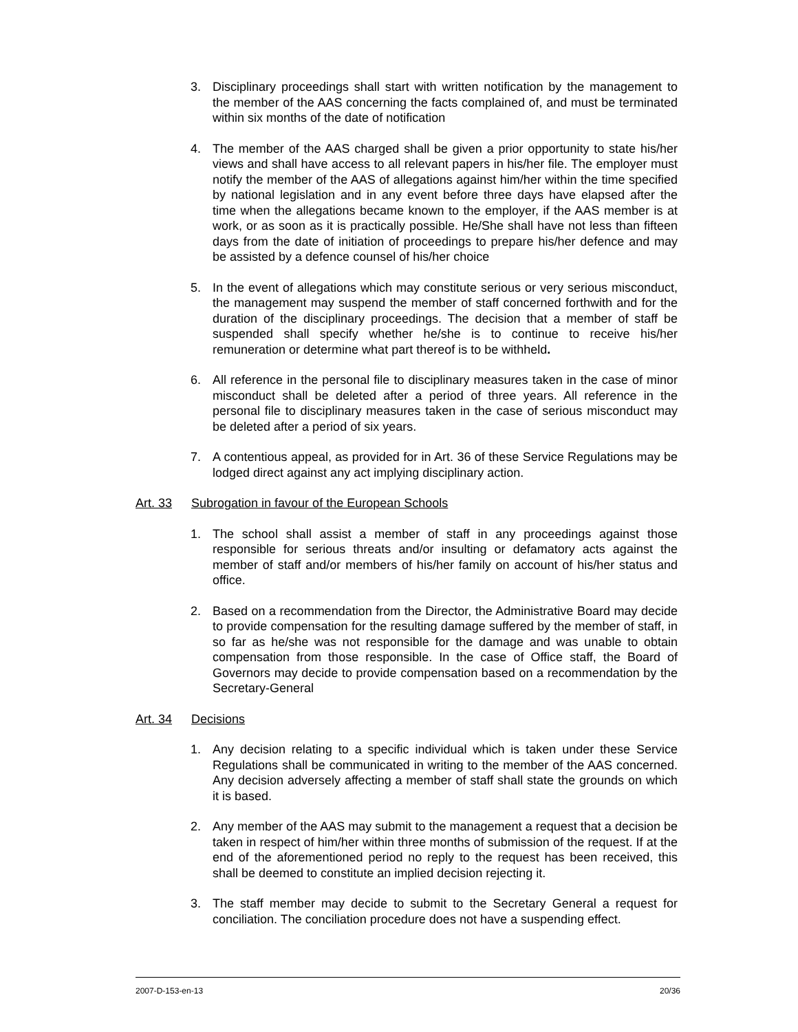3. Disciplinary proceedings shall start with written notification by the management to the member of the AAS concerning the facts complained of, and must be terminated within six months of the date of notification
4. The member of the AAS charged shall be given a prior opportunity to state his/her views and shall have access to all relevant papers in his/her file. The employer must notify the member of the AAS of allegations against him/her within the time specified by national legislation and in any event before three days have elapsed after the time when the allegations became known to the employer, if the AAS member is at work, or as soon as it is practically possible. He/She shall have not less than fifteen days from the date of initiation of proceedings to prepare his/her defence and may be assisted by a defence counsel of his/her choice
5. In the event of allegations which may constitute serious or very serious misconduct, the management may suspend the member of staff concerned forthwith and for the duration of the disciplinary proceedings. The decision that a member of staff be suspended shall specify whether he/she is to continue to receive his/her remuneration or determine what part thereof is to be withheld.
6. All reference in the personal file to disciplinary measures taken in the case of minor misconduct shall be deleted after a period of three years. All reference in the personal file to disciplinary measures taken in the case of serious misconduct may be deleted after a period of six years.
7. A contentious appeal, as provided for in Art. 36 of these Service Regulations may be lodged direct against any act implying disciplinary action.
Art. 33 Subrogation in favour of the European Schools
1. The school shall assist a member of staff in any proceedings against those responsible for serious threats and/or insulting or defamatory acts against the member of staff and/or members of his/her family on account of his/her status and office.
2. Based on a recommendation from the Director, the Administrative Board may decide to provide compensation for the resulting damage suffered by the member of staff, in so far as he/she was not responsible for the damage and was unable to obtain compensation from those responsible. In the case of Office staff, the Board of Governors may decide to provide compensation based on a recommendation by the Secretary-General
Art. 34 Decisions
1. Any decision relating to a specific individual which is taken under these Service Regulations shall be communicated in writing to the member of the AAS concerned. Any decision adversely affecting a member of staff shall state the grounds on which it is based.
2. Any member of the AAS may submit to the management a request that a decision be taken in respect of him/her within three months of submission of the request. If at the end of the aforementioned period no reply to the request has been received, this shall be deemed to constitute an implied decision rejecting it.
3. The staff member may decide to submit to the Secretary General a request for conciliation. The conciliation procedure does not have a suspending effect.
2007-D-153-en-13 20/36